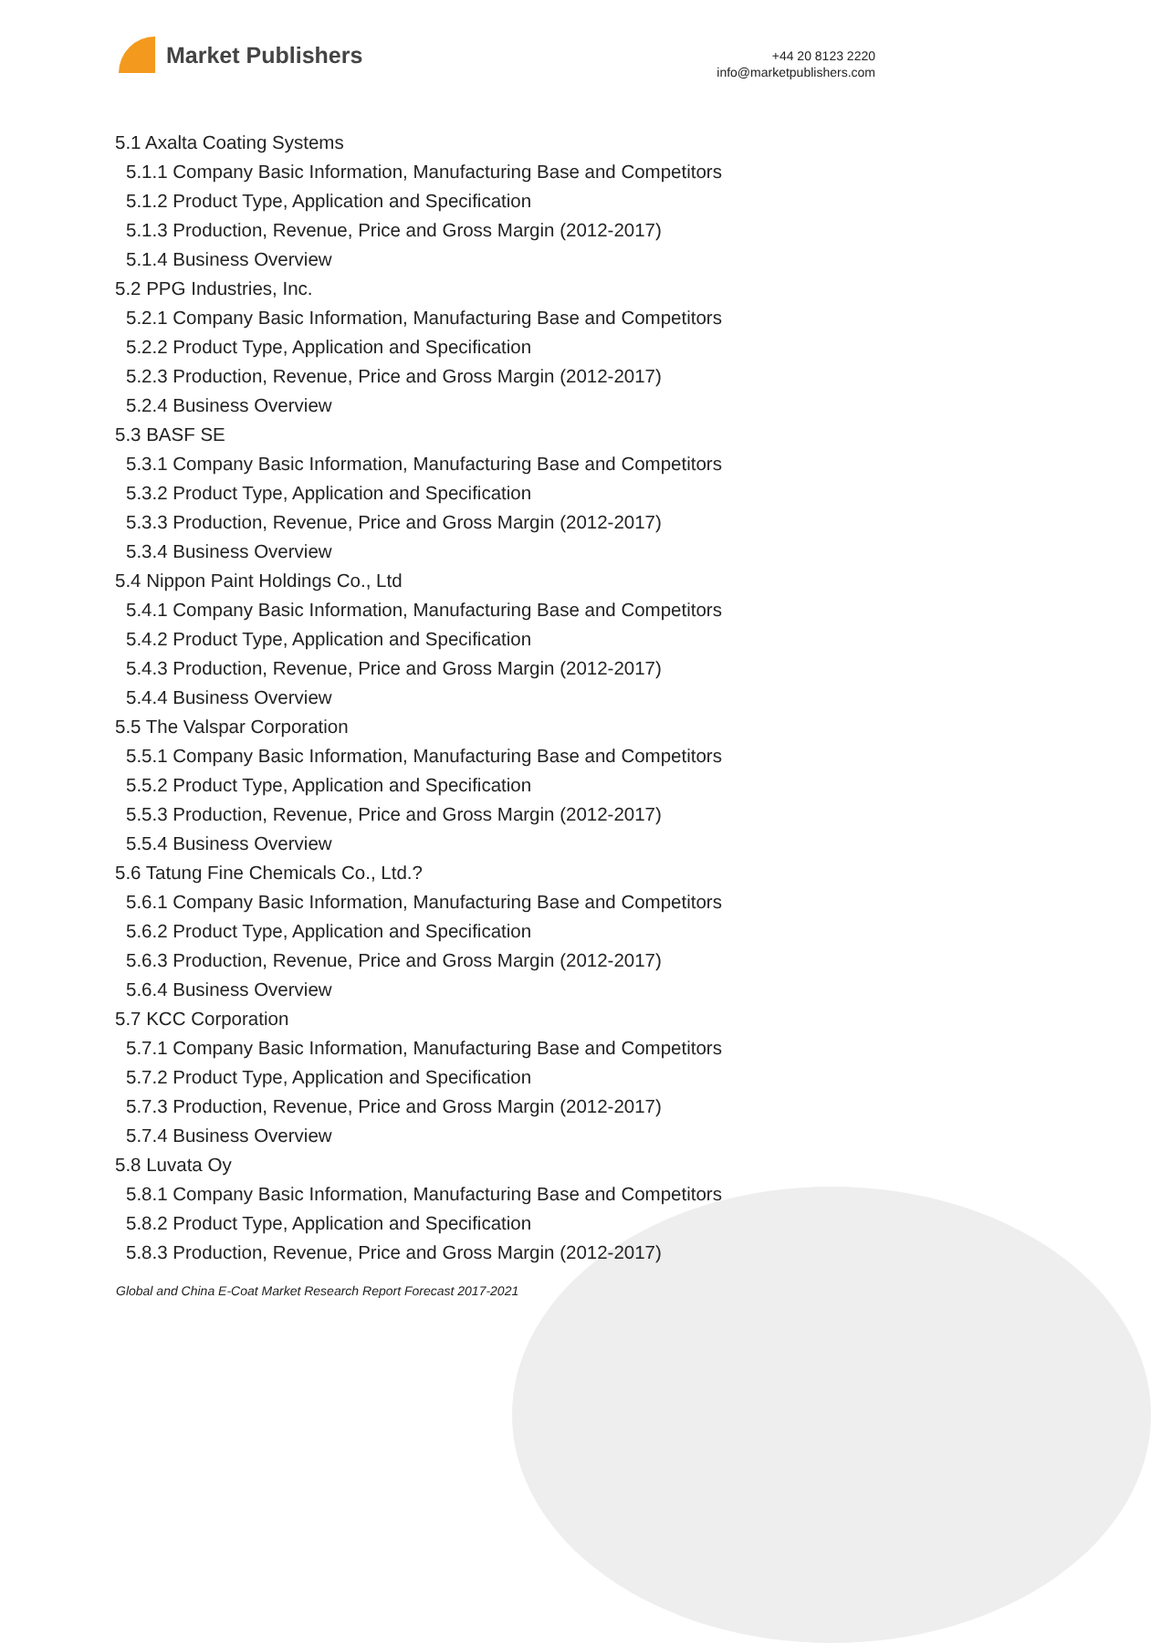Market Publishers
+44 20 8123 2220
info@marketpublishers.com
5.1 Axalta Coating Systems
5.1.1 Company Basic Information, Manufacturing Base and Competitors
5.1.2 Product Type, Application and Specification
5.1.3 Production, Revenue, Price and Gross Margin (2012-2017)
5.1.4 Business Overview
5.2 PPG Industries, Inc.
5.2.1 Company Basic Information, Manufacturing Base and Competitors
5.2.2 Product Type, Application and Specification
5.2.3 Production, Revenue, Price and Gross Margin (2012-2017)
5.2.4 Business Overview
5.3 BASF SE
5.3.1 Company Basic Information, Manufacturing Base and Competitors
5.3.2 Product Type, Application and Specification
5.3.3 Production, Revenue, Price and Gross Margin (2012-2017)
5.3.4 Business Overview
5.4 Nippon Paint Holdings Co., Ltd
5.4.1 Company Basic Information, Manufacturing Base and Competitors
5.4.2 Product Type, Application and Specification
5.4.3 Production, Revenue, Price and Gross Margin (2012-2017)
5.4.4 Business Overview
5.5 The Valspar Corporation
5.5.1 Company Basic Information, Manufacturing Base and Competitors
5.5.2 Product Type, Application and Specification
5.5.3 Production, Revenue, Price and Gross Margin (2012-2017)
5.5.4 Business Overview
5.6 Tatung Fine Chemicals Co., Ltd.?
5.6.1 Company Basic Information, Manufacturing Base and Competitors
5.6.2 Product Type, Application and Specification
5.6.3 Production, Revenue, Price and Gross Margin (2012-2017)
5.6.4 Business Overview
5.7 KCC Corporation
5.7.1 Company Basic Information, Manufacturing Base and Competitors
5.7.2 Product Type, Application and Specification
5.7.3 Production, Revenue, Price and Gross Margin (2012-2017)
5.7.4 Business Overview
5.8 Luvata Oy
5.8.1 Company Basic Information, Manufacturing Base and Competitors
5.8.2 Product Type, Application and Specification
5.8.3 Production, Revenue, Price and Gross Margin (2012-2017)
Global and China E-Coat Market Research Report Forecast 2017-2021